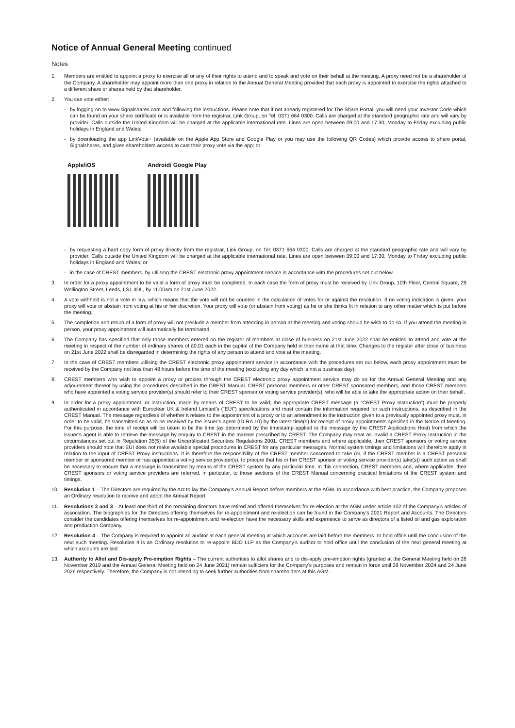Notice of Annual General Meeting continued
Notes
1. Members are entitled to appoint a proxy to exercise all or any of their rights to attend and to speak and vote on their behalf at the meeting. A proxy need not be a shareholder of the Company. A shareholder may appoint more than one proxy in relation to the Annual General Meeting provided that each proxy is appointed to exercise the rights attached to a different share or shares held by that shareholder.
2. You can vote either:
- by logging on to www.signalshares.com and following the instructions. Please note that if not already registered for The Share Portal; you will need your Investor Code which can be found on your share certificate or is available from the registrar, Link Group, on Tel: 0371 664 0300. Calls are charged at the standard geographic rate and will vary by provider. Calls outside the United Kingdom will be charged at the applicable international rate. Lines are open between 09:00 and 17:30, Monday to Friday excluding public holidays in England and Wales;
- by downloading the app LinkVote+ (available on the Apple App Store and Google Play or you may use the following QR Codes) which provide access to share portal, Signalshares, and gives shareholders access to cast their proxy vote via the app; or
Apple/iOS Android/ Google Play
- by requesting a hard copy form of proxy directly from the registrar, Link Group, on Tel: 0371 664 0300. Calls are charged at the standard geographic rate and will vary by provider. Calls outside the United Kingdom will be charged at the applicable international rate. Lines are open between 09:00 and 17:30, Monday to Friday excluding public holidays in England and Wales; or
- in the case of CREST members, by utilising the CREST electronic proxy appointment service in accordance with the procedures set out below.
3. In order for a proxy appointment to be valid a form of proxy must be completed. In each case the form of proxy must be received by Link Group, 10th Floor, Central Square, 29 Wellington Street, Leeds, LS1 4DL, by 11.00am on 21st June 2022.
4. A vote withheld is not a vote in law, which means that the vote will not be counted in the calculation of votes for or against the resolution. If no voting indication is given, your proxy will vote or abstain from voting at his or her discretion. Your proxy will vote (or abstain from voting) as he or she thinks fit in relation to any other matter which is put before the meeting.
5. The completion and return of a form of proxy will not preclude a member from attending in person at the meeting and voting should he wish to do so. If you attend the meeting in person, your proxy appointment will automatically be terminated.
6. The Company has specified that only those members entered on the register of members at close of business on 21st June 2022 shall be entitled to attend and vote at the meeting in respect of the number of ordinary shares of £0.01 each in the capital of the Company held in their name at that time. Changes to the register after close of business on 21st June 2022 shall be disregarded in determining the rights of any person to attend and vote at the meeting.
7. In the case of CREST members utilising the CREST electronic proxy appointment service in accordance with the procedures set out below, each proxy appointment must be received by the Company not less than 48 hours before the time of the meeting (excluding any day which is not a business day).
8. CREST members who wish to appoint a proxy or proxies through the CREST electronic proxy appointment service may do so for the Annual General Meeting and any adjournment thereof by using the procedures described in the CREST Manual. CREST personal members or other CREST sponsored members, and those CREST members who have appointed a voting service provider(s) should refer to their CREST sponsor or voting service provider(s), who will be able to take the appropriate action on their behalf.
9. In order for a proxy appointment, or instruction, made by means of CREST to be valid, the appropriate CREST message (a “CREST Proxy Instruction”) must be properly authenticated in accordance with Euroclear UK & Ireland Limited’s (“EUI”) specifications and must contain the information required for such instructions, as described in the CREST Manual. The message regardless of whether it relates to the appointment of a proxy or to an amendment to the instruction given to a previously appointed proxy must, in order to be valid, be transmitted so as to be received by the issuer’s agent (ID RA 10) by the latest time(s) for receipt of proxy appointments specified in the Notice of Meeting. For this purpose, the time of receipt will be taken to be the time (as determined by the timestamp applied to the message by the CREST Applications Host) from which the issuer’s agent is able to retrieve the message by enquiry to CREST in the manner prescribed by CREST. The Company may treat as invalid a CREST Proxy Instruction in the circumstances set out in Regulation 35(5) of the Uncertificated Securities Regulations 2001. CREST members and where applicable, their CREST sponsors or voting service providers should note that EUI does not make available special procedures in CREST for any particular messages. Normal system timings and limitations will therefore apply in relation to the input of CREST Proxy instructions. It is therefore the responsibility of the CREST member concerned to take (or, if the CREST member is a CREST personal member or sponsored member or has appointed a voting service provider(s), to procure that his or her CREST sponsor or voting service provider(s) take(s)) such action as shall be necessary to ensure that a message is transmitted by means of the CREST system by any particular time. In this connection, CREST members and, where applicable, their CREST sponsors or voting service providers are referred, in particular, to those sections of the CREST Manual concerning practical limitations of the CREST system and timings.
10. Resolution 1 – The Directors are required by the Act to lay the Company’s Annual Report before members at the AGM. In accordance with best practice, the Company proposes an Ordinary resolution to receive and adopt the Annual Report.
11. Resolutions 2 and 3 – At least one third of the remaining directors have retired and offered themselves for re-election at the AGM under article 102 of the Company’s articles of association. The biographies for the Directors offering themselves for re-appointment and re-election can be found in the Company’s 2021 Report and Accounts. The Directors consider the candidates offering themselves for re-appointment and re-election have the necessary skills and experience to serve as directors of a listed oil and gas exploration and production Company.
12. Resolution 4 – The Company is required to appoint an auditor at each general meeting at which accounts are laid before the members, to hold office until the conclusion of the next such meeting. Resolution 4 is an Ordinary resolution to re-appoint BDO LLP as the Company’s auditor to hold office until the conclusion of the next general meeting at which accounts are laid.
13. Authority to Allot and Dis-apply Pre-emption Rights – The current authorities to allot shares and to dis-apply pre-emption rights (granted at the General Meeting held on 28 November 2019 and the Annual General Meeting held on 24 June 2021) remain sufficient for the Company’s purposes and remain in force until 28 November 2024 and 24 June 2026 respectively. Therefore, the Company is not intending to seek further authorities from shareholders at this AGM.